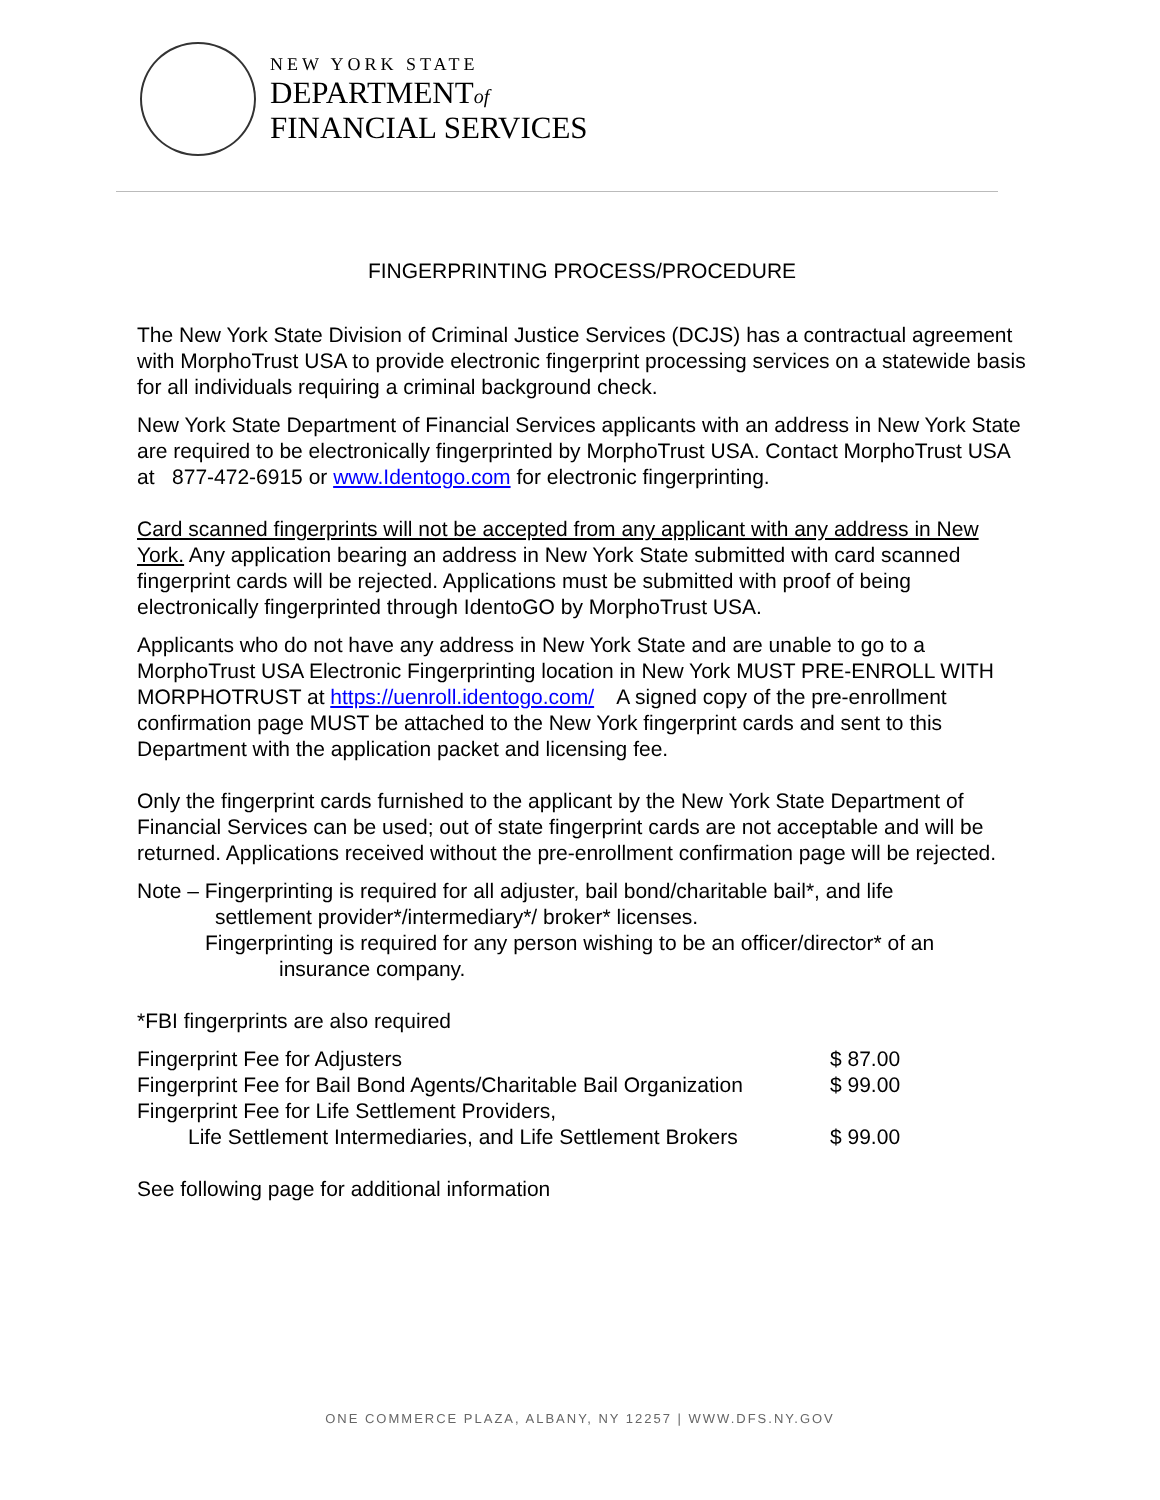NEW YORK STATE
DEPARTMENTof
FINANCIAL SERVICES
FINGERPRINTING PROCESS/PROCEDURE
The New York State Division of Criminal Justice Services (DCJS) has a contractual agreement with MorphoTrust USA to provide electronic fingerprint processing services on a statewide basis for all individuals requiring a criminal background check.
New York State Department of Financial Services applicants with an address in New York State are required to be electronically fingerprinted by MorphoTrust USA. Contact MorphoTrust USA at 877-472-6915 or www.Identogo.com for electronic fingerprinting.
Card scanned fingerprints will not be accepted from any applicant with any address in New York. Any application bearing an address in New York State submitted with card scanned fingerprint cards will be rejected. Applications must be submitted with proof of being electronically fingerprinted through IdentoGO by MorphoTrust USA.
Applicants who do not have any address in New York State and are unable to go to a MorphoTrust USA Electronic Fingerprinting location in New York MUST PRE-ENROLL WITH MORPHOTRUST at https://uenroll.identogo.com/ A signed copy of the pre-enrollment confirmation page MUST be attached to the New York fingerprint cards and sent to this Department with the application packet and licensing fee.
Only the fingerprint cards furnished to the applicant by the New York State Department of Financial Services can be used; out of state fingerprint cards are not acceptable and will be returned. Applications received without the pre-enrollment confirmation page will be rejected.
Note – Fingerprinting is required for all adjuster, bail bond/charitable bail*, and life
settlement provider*/intermediary*/ broker* licenses.
Fingerprinting is required for any person wishing to be an officer/director* of an
insurance company.
*FBI fingerprints are also required
| Fingerprint Fee for Adjusters | $ 87.00 |
| Fingerprint Fee for Bail Bond Agents/Charitable Bail Organization | $ 99.00 |
| Fingerprint Fee for Life Settlement Providers, Life Settlement Intermediaries, and Life Settlement Brokers | $ 99.00 |
See following page for additional information
ONE COMMERCE PLAZA, ALBANY, NY 12257 | WWW.DFS.NY.GOV